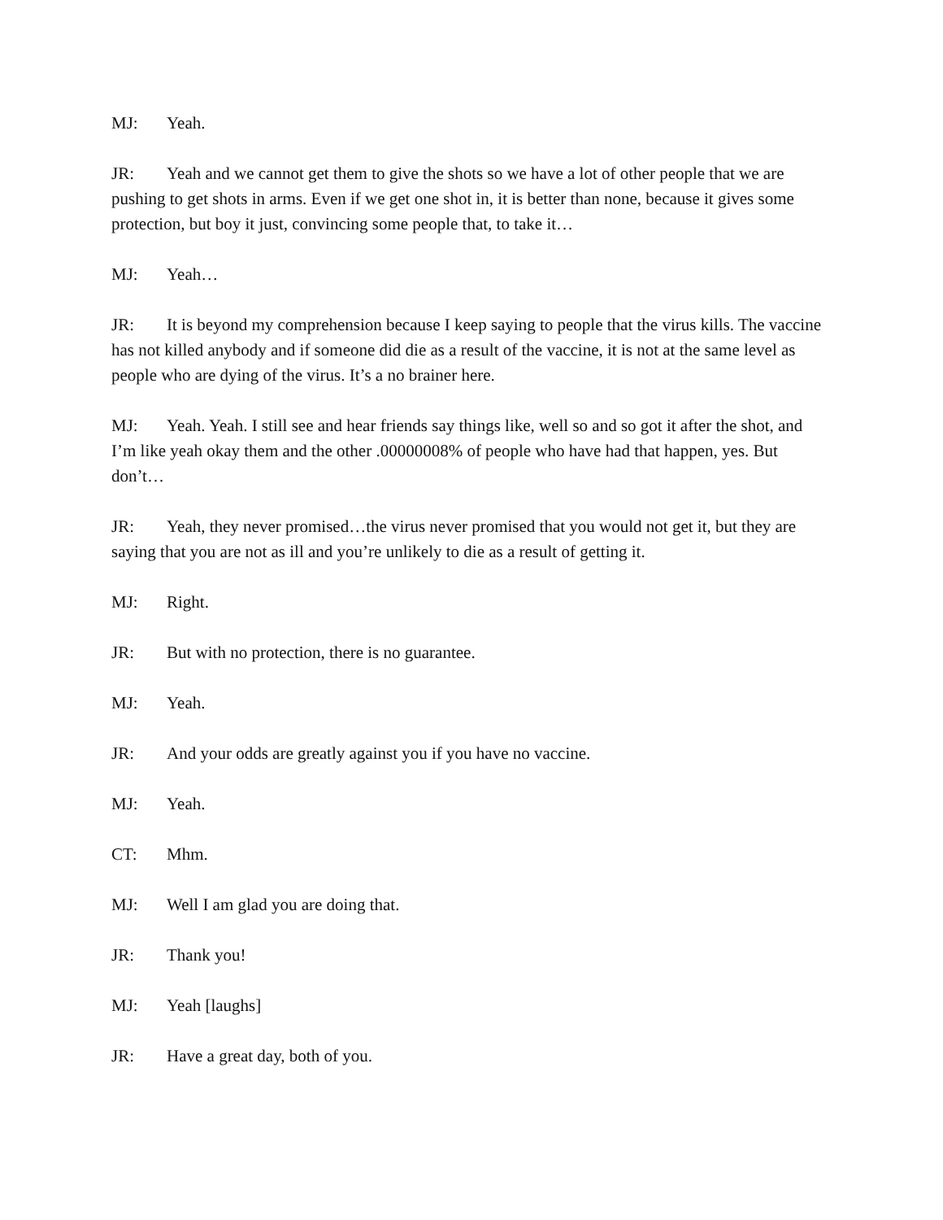MJ: Yeah.
JR: Yeah and we cannot get them to give the shots so we have a lot of other people that we are pushing to get shots in arms. Even if we get one shot in, it is better than none, because it gives some protection, but boy it just, convincing some people that, to take it…
MJ: Yeah…
JR: It is beyond my comprehension because I keep saying to people that the virus kills. The vaccine has not killed anybody and if someone did die as a result of the vaccine, it is not at the same level as people who are dying of the virus. It’s a no brainer here.
MJ: Yeah. Yeah. I still see and hear friends say things like, well so and so got it after the shot, and I’m like yeah okay them and the other .00000008% of people who have had that happen, yes. But don’t…
JR: Yeah, they never promised…the virus never promised that you would not get it, but they are saying that you are not as ill and you’re unlikely to die as a result of getting it.
MJ: Right.
JR: But with no protection, there is no guarantee.
MJ: Yeah.
JR: And your odds are greatly against you if you have no vaccine.
MJ: Yeah.
CT: Mhm.
MJ: Well I am glad you are doing that.
JR: Thank you!
MJ: Yeah [laughs]
JR: Have a great day, both of you.